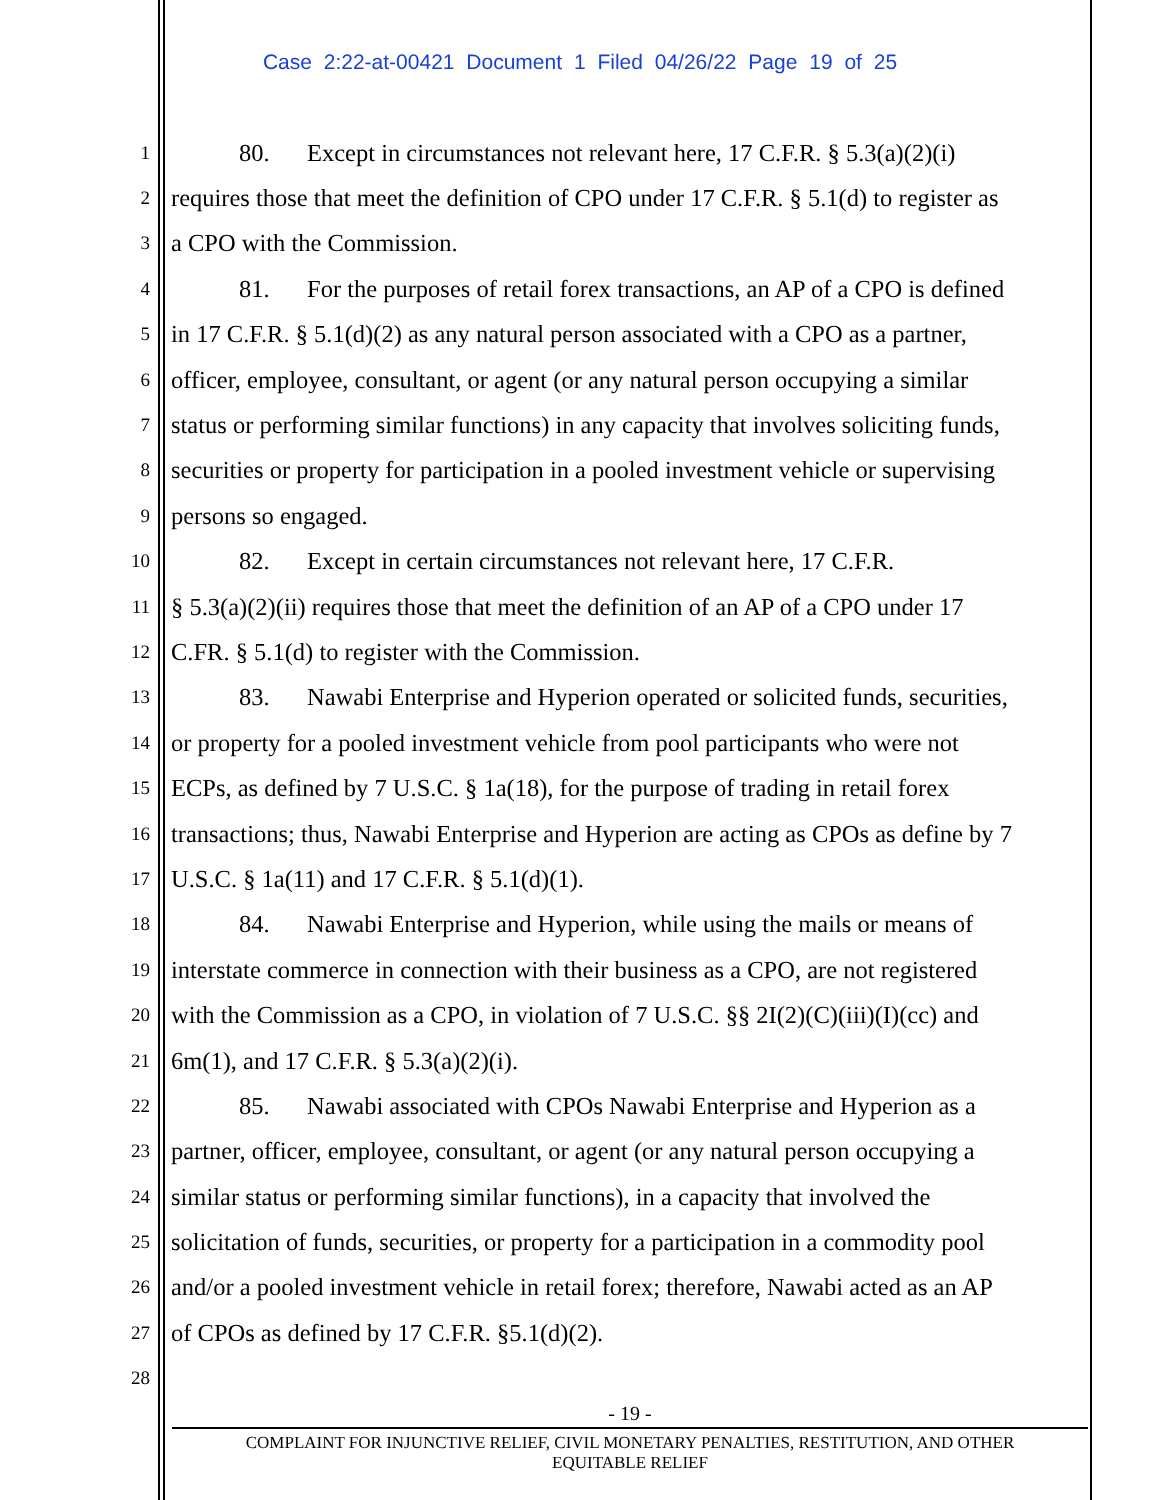Case 2:22-at-00421 Document 1 Filed 04/26/22 Page 19 of 25
1 80. Except in circumstances not relevant here, 17 C.F.R. § 5.3(a)(2)(i)
2 requires those that meet the definition of CPO under 17 C.F.R. § 5.1(d) to register as
3 a CPO with the Commission.
4 81. For the purposes of retail forex transactions, an AP of a CPO is defined
5 in 17 C.F.R. § 5.1(d)(2) as any natural person associated with a CPO as a partner,
6 officer, employee, consultant, or agent (or any natural person occupying a similar
7 status or performing similar functions) in any capacity that involves soliciting funds,
8 securities or property for participation in a pooled investment vehicle or supervising
9 persons so engaged.
10 82. Except in certain circumstances not relevant here, 17 C.F.R.
11 § 5.3(a)(2)(ii) requires those that meet the definition of an AP of a CPO under 17
12 C.FR. § 5.1(d) to register with the Commission.
13 83. Nawabi Enterprise and Hyperion operated or solicited funds, securities,
14 or property for a pooled investment vehicle from pool participants who were not
15 ECPs, as defined by 7 U.S.C. § 1a(18), for the purpose of trading in retail forex
16 transactions; thus, Nawabi Enterprise and Hyperion are acting as CPOs as define by 7
17 U.S.C. § 1a(11) and 17 C.F.R. § 5.1(d)(1).
18 84. Nawabi Enterprise and Hyperion, while using the mails or means of
19 interstate commerce in connection with their business as a CPO, are not registered
20 with the Commission as a CPO, in violation of 7 U.S.C. §§ 2I(2)(C)(iii)(I)(cc) and
21 6m(1), and 17 C.F.R. § 5.3(a)(2)(i).
22 85. Nawabi associated with CPOs Nawabi Enterprise and Hyperion as a
23 partner, officer, employee, consultant, or agent (or any natural person occupying a
24 similar status or performing similar functions), in a capacity that involved the
25 solicitation of funds, securities, or property for a participation in a commodity pool
26 and/or a pooled investment vehicle in retail forex; therefore, Nawabi acted as an AP
27 of CPOs as defined by 17 C.F.R. §5.1(d)(2).
28
- 19 -
COMPLAINT FOR INJUNCTIVE RELIEF, CIVIL MONETARY PENALTIES, RESTITUTION, AND OTHER
EQUITABLE RELIEF